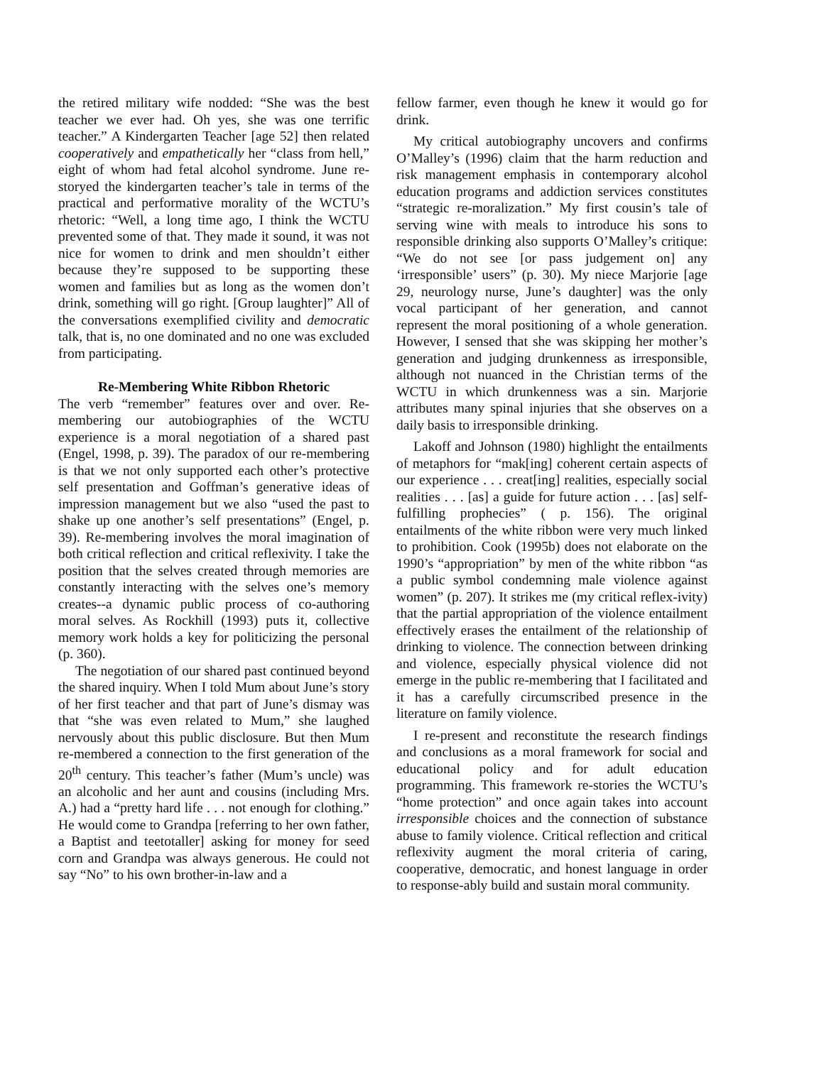the retired military wife nodded: “She was the best teacher we ever had. Oh yes, she was one terrific teacher.” A Kindergarten Teacher [age 52] then related cooperatively and empathetically her “class from hell,” eight of whom had fetal alcohol syndrome. June re-storyed the kindergarten teacher’s tale in terms of the practical and performative morality of the WCTU’s rhetoric: “Well, a long time ago, I think the WCTU prevented some of that. They made it sound, it was not nice for women to drink and men shouldn’t either because they’re supposed to be supporting these women and families but as long as the women don’t drink, something will go right. [Group laughter]” All of the conversations exemplified civility and democratic talk, that is, no one dominated and no one was excluded from participating.
Re-Membering White Ribbon Rhetoric
The verb “remember” features over and over. Re-membering our autobiographies of the WCTU experience is a moral negotiation of a shared past (Engel, 1998, p. 39). The paradox of our re-membering is that we not only supported each other’s protective self presentation and Goffman’s generative ideas of impression management but we also “used the past to shake up one another’s self presentations” (Engel, p. 39). Re-membering involves the moral imagination of both critical reflection and critical reflexivity. I take the position that the selves created through memories are constantly interacting with the selves one’s memory creates--a dynamic public process of co-authoring moral selves. As Rockhill (1993) puts it, collective memory work holds a key for politicizing the personal (p. 360).
The negotiation of our shared past continued beyond the shared inquiry. When I told Mum about June’s story of her first teacher and that part of June’s dismay was that “she was even related to Mum,” she laughed nervously about this public disclosure. But then Mum re-membered a connection to the first generation of the 20<sup>th</sup> century. This teacher’s father (Mum’s uncle) was an alcoholic and her aunt and cousins (including Mrs. A.) had a “pretty hard life . . . not enough for clothing.” He would come to Grandpa [referring to her own father, a Baptist and teetotaller] asking for money for seed corn and Grandpa was always generous. He could not say “No” to his own brother-in-law and a
fellow farmer, even though he knew it would go for drink.
My critical autobiography uncovers and confirms O’Malley’s (1996) claim that the harm reduction and risk management emphasis in contemporary alcohol education programs and addiction services constitutes “strategic re-moralization.” My first cousin’s tale of serving wine with meals to introduce his sons to responsible drinking also supports O’Malley’s critique: “We do not see [or pass judgement on] any ‘irresponsible’ users” (p. 30). My niece Marjorie [age 29, neurology nurse, June’s daughter] was the only vocal participant of her generation, and cannot represent the moral positioning of a whole generation. However, I sensed that she was skipping her mother’s generation and judging drunkenness as irresponsible, although not nuanced in the Christian terms of the WCTU in which drunkenness was a sin. Marjorie attributes many spinal injuries that she observes on a daily basis to irresponsible drinking.
Lakoff and Johnson (1980) highlight the entailments of metaphors for “mak[ing] coherent certain aspects of our experience . . . creat[ing] realities, especially social realities . . . [as] a guide for future action . . . [as] self-fulfilling prophecies” ( p. 156). The original entailments of the white ribbon were very much linked to prohibition. Cook (1995b) does not elaborate on the 1990’s “appropriation” by men of the white ribbon “as a public symbol condemning male violence against women” (p. 207). It strikes me (my critical reflex-ivity) that the partial appropriation of the violence entailment effectively erases the entailment of the relationship of drinking to violence. The connection between drinking and violence, especially physical violence did not emerge in the public re-membering that I facilitated and it has a carefully circumscribed presence in the literature on family violence.
I re-present and reconstitute the research findings and conclusions as a moral framework for social and educational policy and for adult education programming. This framework re-stories the WCTU’s “home protection” and once again takes into account irresponsible choices and the connection of substance abuse to family violence. Critical reflection and critical reflexivity augment the moral criteria of caring, cooperative, democratic, and honest language in order to response-ably build and sustain moral community.